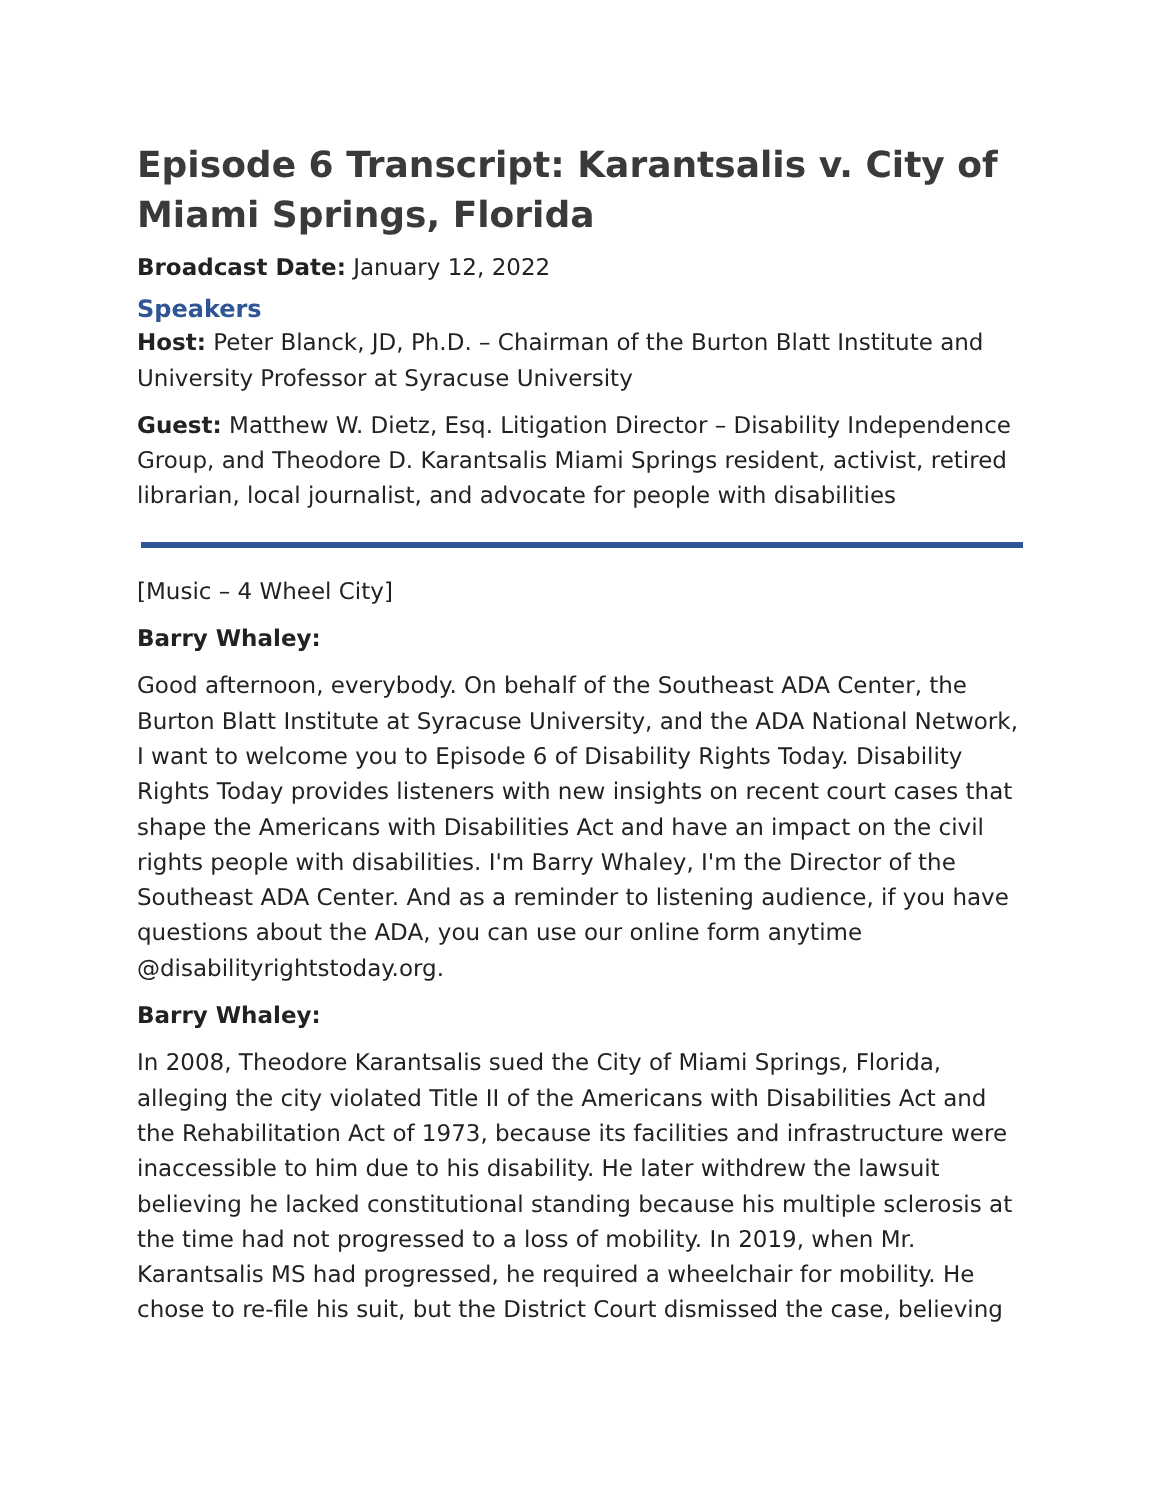Episode 6 Transcript: Karantsalis v. City of Miami Springs, Florida
Broadcast Date: January 12, 2022
Speakers
Host: Peter Blanck, JD, Ph.D. – Chairman of the Burton Blatt Institute and University Professor at Syracuse University
Guest: Matthew W. Dietz, Esq. Litigation Director – Disability Independence Group, and Theodore D. Karantsalis Miami Springs resident, activist, retired librarian, local journalist, and advocate for people with disabilities
[Music – 4 Wheel City]
Barry Whaley:
Good afternoon, everybody. On behalf of the Southeast ADA Center, the Burton Blatt Institute at Syracuse University, and the ADA National Network, I want to welcome you to Episode 6 of Disability Rights Today. Disability Rights Today provides listeners with new insights on recent court cases that shape the Americans with Disabilities Act and have an impact on the civil rights people with disabilities. I'm Barry Whaley, I'm the Director of the Southeast ADA Center. And as a reminder to listening audience, if you have questions about the ADA, you can use our online form anytime @disabilityrightstoday.org.
Barry Whaley:
In 2008, Theodore Karantsalis sued the City of Miami Springs, Florida, alleging the city violated Title II of the Americans with Disabilities Act and the Rehabilitation Act of 1973, because its facilities and infrastructure were inaccessible to him due to his disability. He later withdrew the lawsuit believing he lacked constitutional standing because his multiple sclerosis at the time had not progressed to a loss of mobility. In 2019, when Mr. Karantsalis MS had progressed, he required a wheelchair for mobility. He chose to re-file his suit, but the District Court dismissed the case, believing